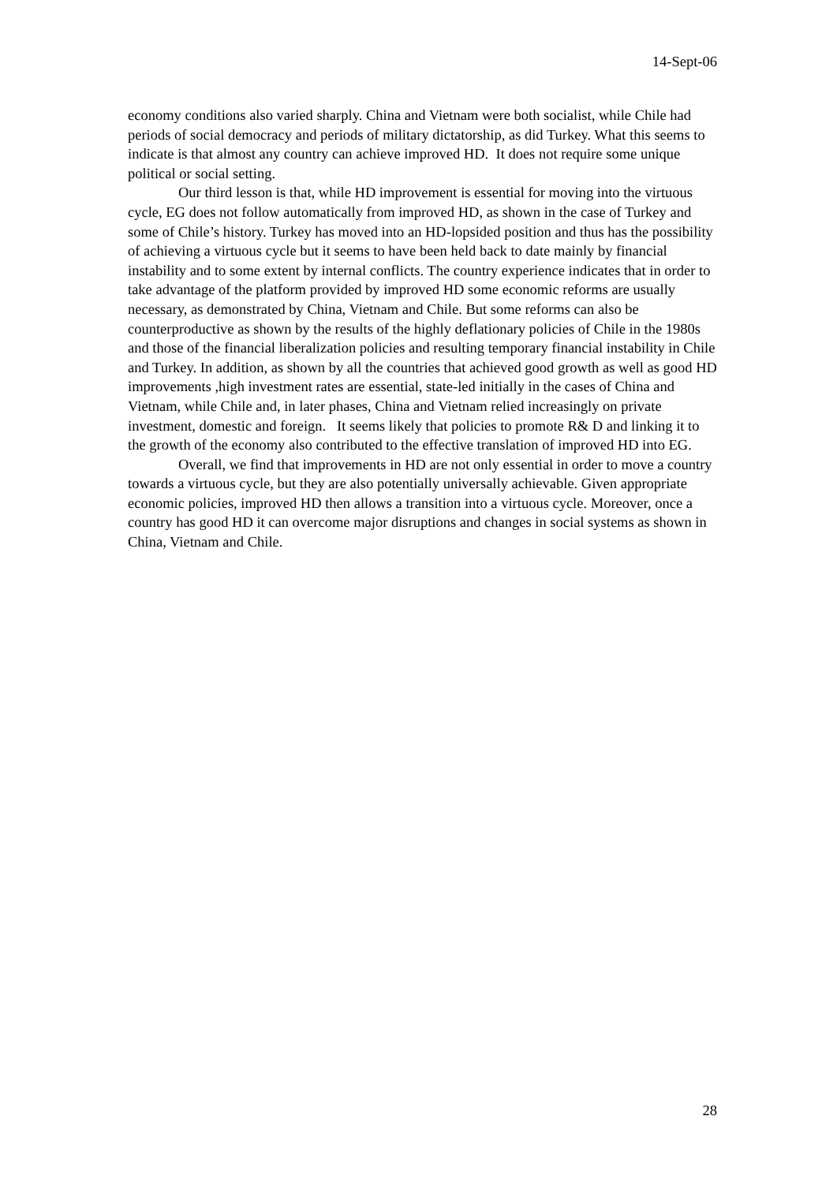14-Sept-06
economy conditions also varied sharply. China and Vietnam were both socialist, while Chile had periods of social democracy and periods of military dictatorship, as did Turkey. What this seems to indicate is that almost any country can achieve improved HD. It does not require some unique political or social setting.
Our third lesson is that, while HD improvement is essential for moving into the virtuous cycle, EG does not follow automatically from improved HD, as shown in the case of Turkey and some of Chile’s history. Turkey has moved into an HD-lopsided position and thus has the possibility of achieving a virtuous cycle but it seems to have been held back to date mainly by financial instability and to some extent by internal conflicts. The country experience indicates that in order to take advantage of the platform provided by improved HD some economic reforms are usually necessary, as demonstrated by China, Vietnam and Chile. But some reforms can also be counterproductive as shown by the results of the highly deflationary policies of Chile in the 1980s and those of the financial liberalization policies and resulting temporary financial instability in Chile and Turkey. In addition, as shown by all the countries that achieved good growth as well as good HD improvements ,high investment rates are essential, state-led initially in the cases of China and Vietnam, while Chile and, in later phases, China and Vietnam relied increasingly on private investment, domestic and foreign. It seems likely that policies to promote R& D and linking it to the growth of the economy also contributed to the effective translation of improved HD into EG.
Overall, we find that improvements in HD are not only essential in order to move a country towards a virtuous cycle, but they are also potentially universally achievable. Given appropriate economic policies, improved HD then allows a transition into a virtuous cycle. Moreover, once a country has good HD it can overcome major disruptions and changes in social systems as shown in China, Vietnam and Chile.
28